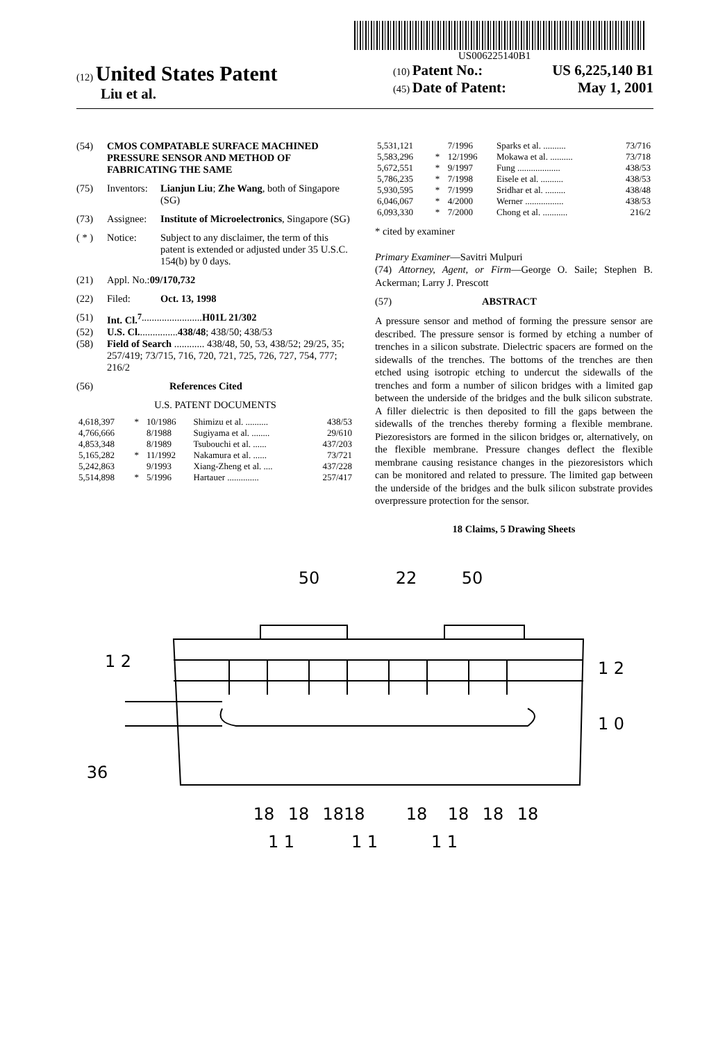US006225140B1
(12) United States Patent
Liu et al.
(10) Patent No.: US 6,225,140 B1
(45) Date of Patent: May 1, 2001
(54) CMOS COMPATABLE SURFACE MACHINED PRESSURE SENSOR AND METHOD OF FABRICATING THE SAME
(75) Inventors: Lianjun Liu; Zhe Wang, both of Singapore (SG)
(73) Assignee: Institute of Microelectronics, Singapore (SG)
( * ) Notice: Subject to any disclaimer, the term of this patent is extended or adjusted under 35 U.S.C. 154(b) by 0 days.
(21) Appl. No.: 09/170,732
(22) Filed: Oct. 13, 1998
(51) Int. Cl.<sup>7</sup> ........................ H01L 21/302
(52) U.S. Cl. ............... 438/48; 438/50; 438/53
(58) Field of Search ............ 438/48, 50, 53, 438/52; 29/25, 35; 257/419; 73/715, 716, 720, 721, 725, 726, 727, 754, 777; 216/2
(56) References Cited
U.S. PATENT DOCUMENTS
| 4,618,397 | * | 10/1986 | Shimizu et al. .......... | 438/53 |
| 4,766,666 | | 8/1988 | Sugiyama et al. ........ | 29/610 |
| 4,853,348 | | 8/1989 | Tsubouchi et al. ...... | 437/203 |
| 5,165,282 | * | 11/1992 | Nakamura et al. ...... | 73/721 |
| 5,242,863 | | 9/1993 | Xiang-Zheng et al. .... | 437/228 |
| 5,514,898 | * | 5/1996 | Hartauer .............. | 257/417 |
| 5,531,121 | | 7/1996 | Sparks et al. .......... | 73/716 |
| 5,583,296 | * | 12/1996 | Mokawa et al. .......... | 73/718 |
| 5,672,551 | * | 9/1997 | Fung ................... | 438/53 |
| 5,786,235 | * | 7/1998 | Eisele et al. .......... | 438/53 |
| 5,930,595 | * | 7/1999 | Sridhar et al. ......... | 438/48 |
| 6,046,067 | * | 4/2000 | Werner ................. | 438/53 |
| 6,093,330 | * | 7/2000 | Chong et al. ........... | 216/2 |
* cited by examiner
Primary Examiner—Savitri Mulpuri
(74) Attorney, Agent, or Firm—George O. Saile; Stephen B. Ackerman; Larry J. Prescott
(57) ABSTRACT
A pressure sensor and method of forming the pressure sensor are described. The pressure sensor is formed by etching a number of trenches in a silicon substrate. Dielectric spacers are formed on the sidewalls of the trenches. The bottoms of the trenches are then etched using isotropic etching to undercut the sidewalls of the trenches and form a number of silicon bridges with a limited gap between the underside of the bridges and the bulk silicon substrate. A filler dielectric is then deposited to fill the gaps between the sidewalls of the trenches thereby forming a flexible membrane. Piezoresistors are formed in the silicon bridges or, alternatively, on the flexible membrane. Pressure changes deflect the flexible membrane causing resistance changes in the piezoresistors which can be monitored and related to pressure. The limited gap between the underside of the bridges and the bulk silicon substrate provides overpressure protection for the sensor.
18 Claims, 5 Drawing Sheets
50
22
50
1 2
1 2
1 0
36
18
18
1818
18
18
18
18
1 1
1 1
1 1